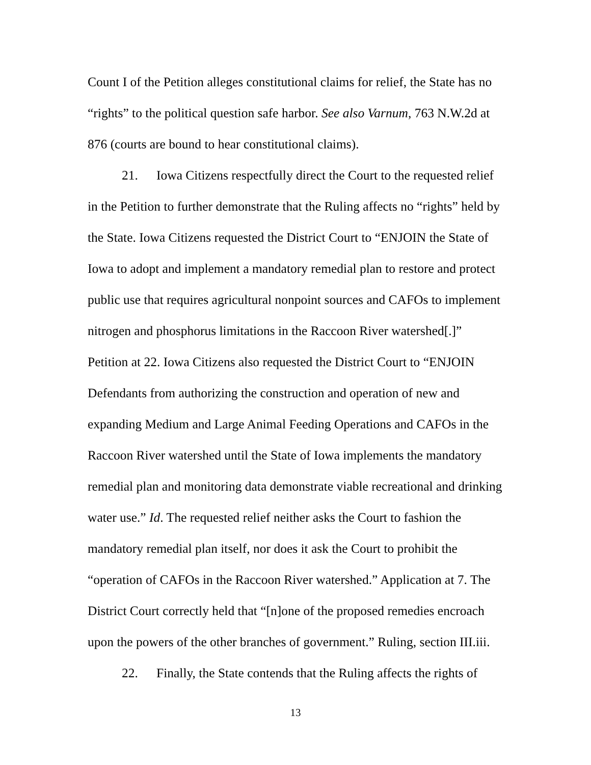Count I of the Petition alleges constitutional claims for relief, the State has no “rights” to the political question safe harbor. See also Varnum, 763 N.W.2d at 876 (courts are bound to hear constitutional claims).
21. Iowa Citizens respectfully direct the Court to the requested relief in the Petition to further demonstrate that the Ruling affects no “rights” held by the State. Iowa Citizens requested the District Court to “ENJOIN the State of Iowa to adopt and implement a mandatory remedial plan to restore and protect public use that requires agricultural nonpoint sources and CAFOs to implement nitrogen and phosphorus limitations in the Raccoon River watershed[.]” Petition at 22. Iowa Citizens also requested the District Court to “ENJOIN Defendants from authorizing the construction and operation of new and expanding Medium and Large Animal Feeding Operations and CAFOs in the Raccoon River watershed until the State of Iowa implements the mandatory remedial plan and monitoring data demonstrate viable recreational and drinking water use.” Id. The requested relief neither asks the Court to fashion the mandatory remedial plan itself, nor does it ask the Court to prohibit the “operation of CAFOs in the Raccoon River watershed.” Application at 7. The District Court correctly held that “[n]one of the proposed remedies encroach upon the powers of the other branches of government.” Ruling, section III.iii.
22. Finally, the State contends that the Ruling affects the rights of
13